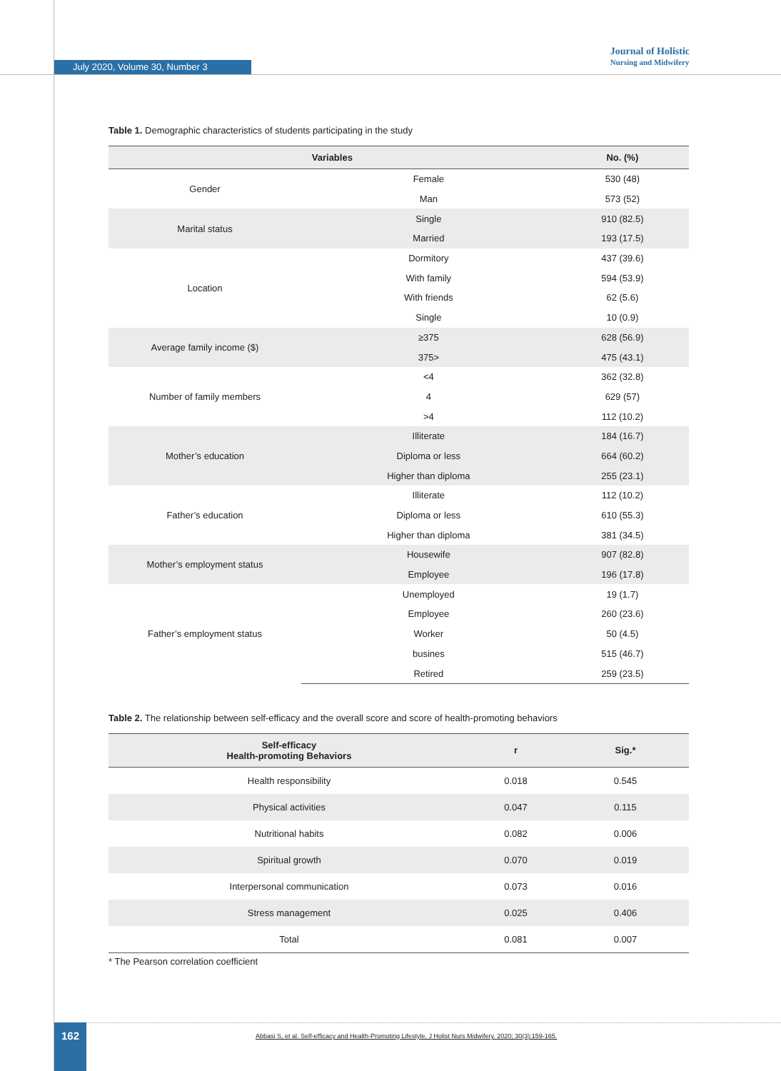July 2020, Volume 30, Number 3
Journal of Holistic
Nursing and Midwifery
Table 1. Demographic characteristics of students participating in the study
| Variables | | No. (%) |
| --- | --- | --- |
| Gender | Female | 530 (48) |
| | Man | 573 (52) |
| Marital status | Single | 910 (82.5) |
| | Married | 193 (17.5) |
| Location | Dormitory | 437 (39.6) |
| | With family | 594 (53.9) |
| | With friends | 62 (5.6) |
| | Single | 10 (0.9) |
| Average family income ($) | ≥375 | 628 (56.9) |
| | 375> | 475 (43.1) |
| Number of family members | <4 | 362 (32.8) |
| | 4 | 629 (57) |
| | >4 | 112 (10.2) |
| Mother’s education | Illiterate | 184 (16.7) |
| | Diploma or less | 664 (60.2) |
| | Higher than diploma | 255 (23.1) |
| Father’s education | Illiterate | 112 (10.2) |
| | Diploma or less | 610 (55.3) |
| | Higher than diploma | 381 (34.5) |
| Mother’s employment status | Housewife | 907 (82.8) |
| | Employee | 196 (17.8) |
| Father’s employment status | Unemployed | 19 (1.7) |
| | Employee | 260 (23.6) |
| | Worker | 50 (4.5) |
| | busines | 515 (46.7) |
| | Retired | 259 (23.5) |
Table 2. The relationship between self-efficacy and the overall score and score of health-promoting behaviors
| Self-efficacy Health-promoting Behaviors | r | Sig.* |
| --- | --- | --- |
| Health responsibility | 0.018 | 0.545 |
| Physical activities | 0.047 | 0.115 |
| Nutritional habits | 0.082 | 0.006 |
| Spiritual growth | 0.070 | 0.019 |
| Interpersonal communication | 0.073 | 0.016 |
| Stress management | 0.025 | 0.406 |
| Total | 0.081 | 0.007 |
* The Pearson correlation coefficient
162
Abbasi S, et al. Self-efficacy and Health-Promoting Lifestyle. J Holist Nurs Midwifery. 2020; 30(3):159-165.